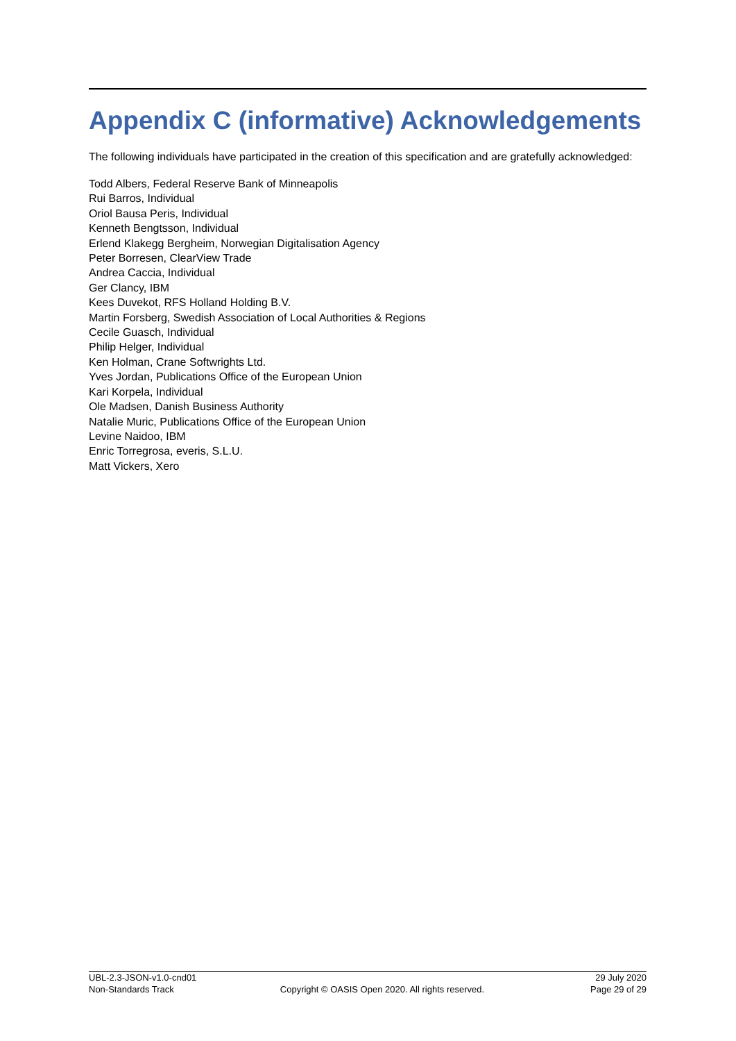Appendix C (informative) Acknowledgements
The following individuals have participated in the creation of this specification and are gratefully acknowledged:
Todd Albers, Federal Reserve Bank of Minneapolis
Rui Barros, Individual
Oriol Bausa Peris, Individual
Kenneth Bengtsson, Individual
Erlend Klakegg Bergheim, Norwegian Digitalisation Agency
Peter Borresen, ClearView Trade
Andrea Caccia, Individual
Ger Clancy, IBM
Kees Duvekot, RFS Holland Holding B.V.
Martin Forsberg, Swedish Association of Local Authorities & Regions
Cecile Guasch, Individual
Philip Helger, Individual
Ken Holman, Crane Softwrights Ltd.
Yves Jordan, Publications Office of the European Union
Kari Korpela, Individual
Ole Madsen, Danish Business Authority
Natalie Muric, Publications Office of the European Union
Levine Naidoo, IBM
Enric Torregrosa, everis, S.L.U.
Matt Vickers, Xero
UBL-2.3-JSON-v1.0-cnd01 29 July 2020
Non-Standards Track Copyright © OASIS Open 2020. All rights reserved. Page 29 of 29